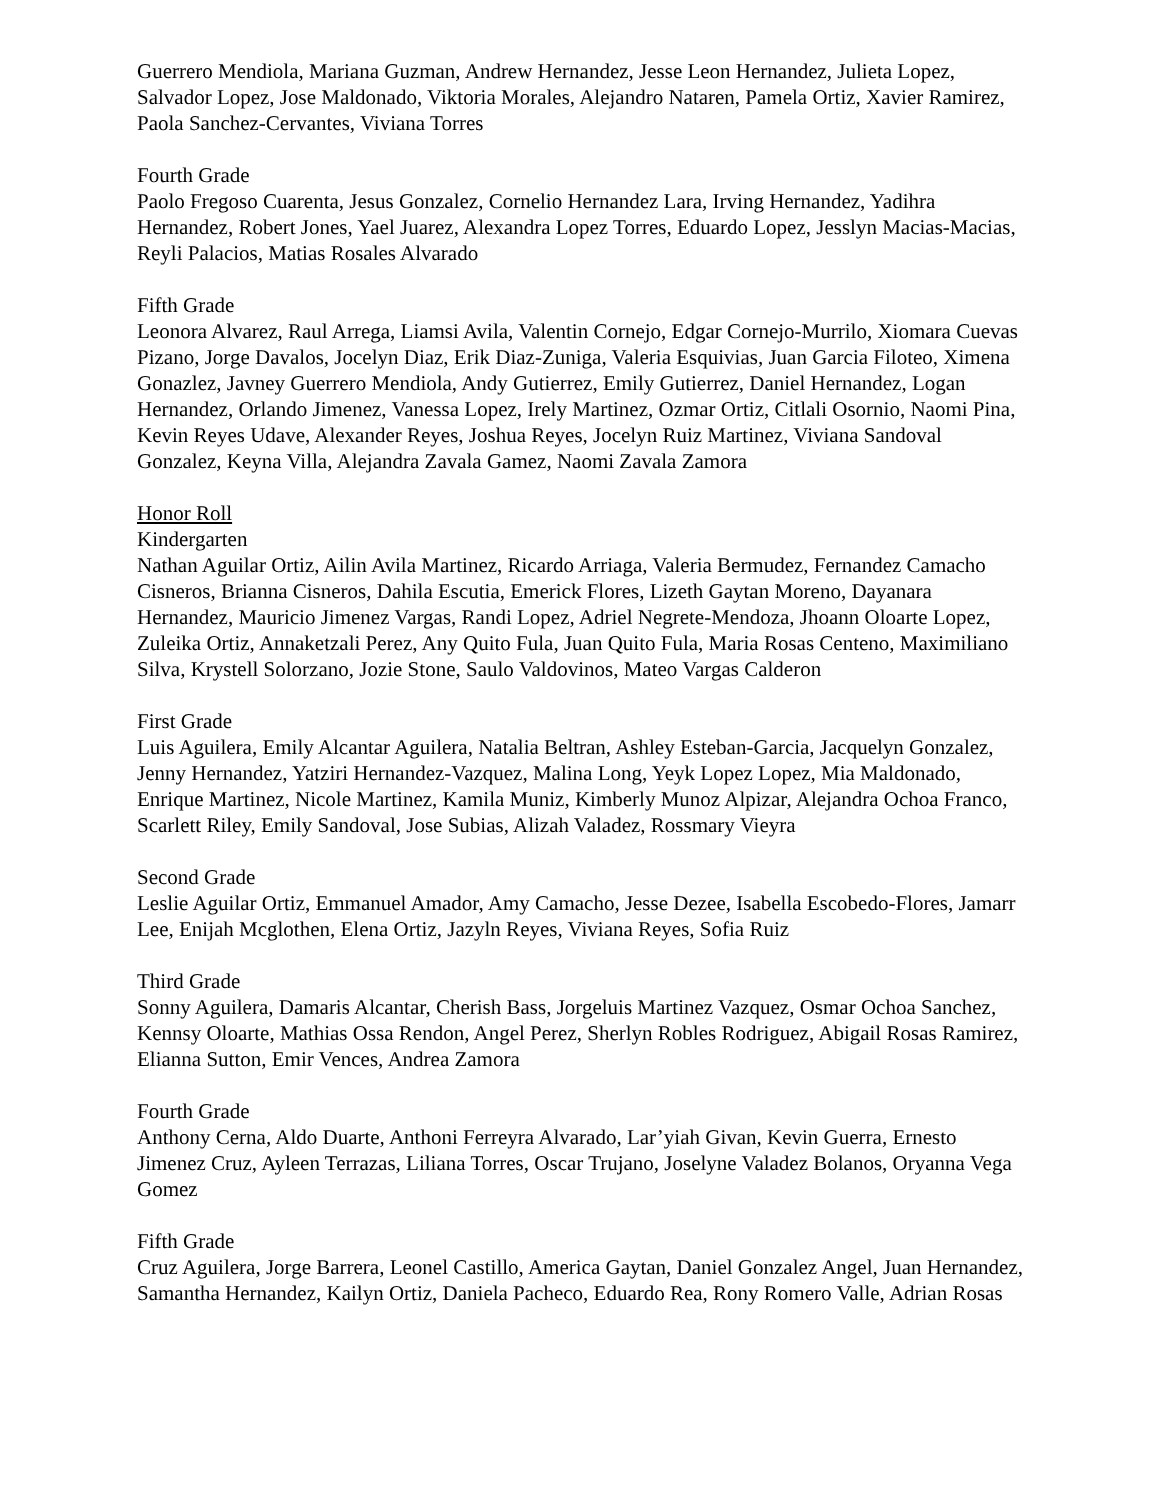Guerrero Mendiola, Mariana Guzman, Andrew Hernandez, Jesse Leon Hernandez, Julieta Lopez, Salvador Lopez, Jose Maldonado, Viktoria Morales, Alejandro Nataren, Pamela Ortiz, Xavier Ramirez, Paola Sanchez-Cervantes, Viviana Torres
Fourth Grade
Paolo Fregoso Cuarenta, Jesus Gonzalez, Cornelio Hernandez Lara, Irving Hernandez, Yadihra Hernandez, Robert Jones, Yael Juarez, Alexandra Lopez Torres, Eduardo Lopez, Jesslyn Macias-Macias, Reyli Palacios, Matias Rosales Alvarado
Fifth Grade
Leonora Alvarez, Raul Arrega, Liamsi Avila, Valentin Cornejo, Edgar Cornejo-Murrilo, Xiomara Cuevas Pizano, Jorge Davalos, Jocelyn Diaz, Erik Diaz-Zuniga, Valeria Esquivias, Juan Garcia Filoteo, Ximena Gonazlez, Javney Guerrero Mendiola, Andy Gutierrez, Emily Gutierrez, Daniel Hernandez, Logan Hernandez, Orlando Jimenez, Vanessa Lopez, Irely Martinez, Ozmar Ortiz, Citlali Osornio, Naomi Pina, Kevin Reyes Udave, Alexander Reyes, Joshua Reyes, Jocelyn Ruiz Martinez, Viviana Sandoval Gonzalez, Keyna Villa, Alejandra Zavala Gamez, Naomi Zavala Zamora
Honor Roll
Kindergarten
Nathan Aguilar Ortiz, Ailin Avila Martinez, Ricardo Arriaga, Valeria Bermudez, Fernandez Camacho Cisneros, Brianna Cisneros, Dahila Escutia, Emerick Flores, Lizeth Gaytan Moreno, Dayanara Hernandez, Mauricio Jimenez Vargas, Randi Lopez, Adriel Negrete-Mendoza, Jhoann Oloarte Lopez, Zuleika Ortiz, Annaketzali Perez, Any Quito Fula, Juan Quito Fula, Maria Rosas Centeno, Maximiliano Silva, Krystell Solorzano, Jozie Stone, Saulo Valdovinos, Mateo Vargas Calderon
First Grade
Luis Aguilera, Emily Alcantar Aguilera, Natalia Beltran, Ashley Esteban-Garcia, Jacquelyn Gonzalez, Jenny Hernandez, Yatziri Hernandez-Vazquez, Malina Long, Yeyk Lopez Lopez, Mia Maldonado, Enrique Martinez, Nicole Martinez, Kamila Muniz, Kimberly Munoz Alpizar, Alejandra Ochoa Franco, Scarlett Riley, Emily Sandoval, Jose Subias, Alizah Valadez, Rossmary Vieyra
Second Grade
Leslie Aguilar Ortiz, Emmanuel Amador, Amy Camacho, Jesse Dezee, Isabella Escobedo-Flores, Jamarr Lee, Enijah Mcglothen, Elena Ortiz, Jazyln Reyes, Viviana Reyes, Sofia Ruiz
Third Grade
Sonny Aguilera, Damaris Alcantar, Cherish Bass, Jorgeluis Martinez Vazquez, Osmar Ochoa Sanchez, Kennsy Oloarte, Mathias Ossa Rendon, Angel Perez, Sherlyn Robles Rodriguez, Abigail Rosas Ramirez, Elianna Sutton, Emir Vences, Andrea Zamora
Fourth Grade
Anthony Cerna, Aldo Duarte, Anthoni Ferreyra Alvarado, Lar’yiah Givan, Kevin Guerra, Ernesto Jimenez Cruz, Ayleen Terrazas, Liliana Torres, Oscar Trujano, Joselyne Valadez Bolanos, Oryanna Vega Gomez
Fifth Grade
Cruz Aguilera, Jorge Barrera, Leonel Castillo, America Gaytan, Daniel Gonzalez Angel, Juan Hernandez, Samantha Hernandez, Kailyn Ortiz, Daniela Pacheco, Eduardo Rea, Rony Romero Valle, Adrian Rosas